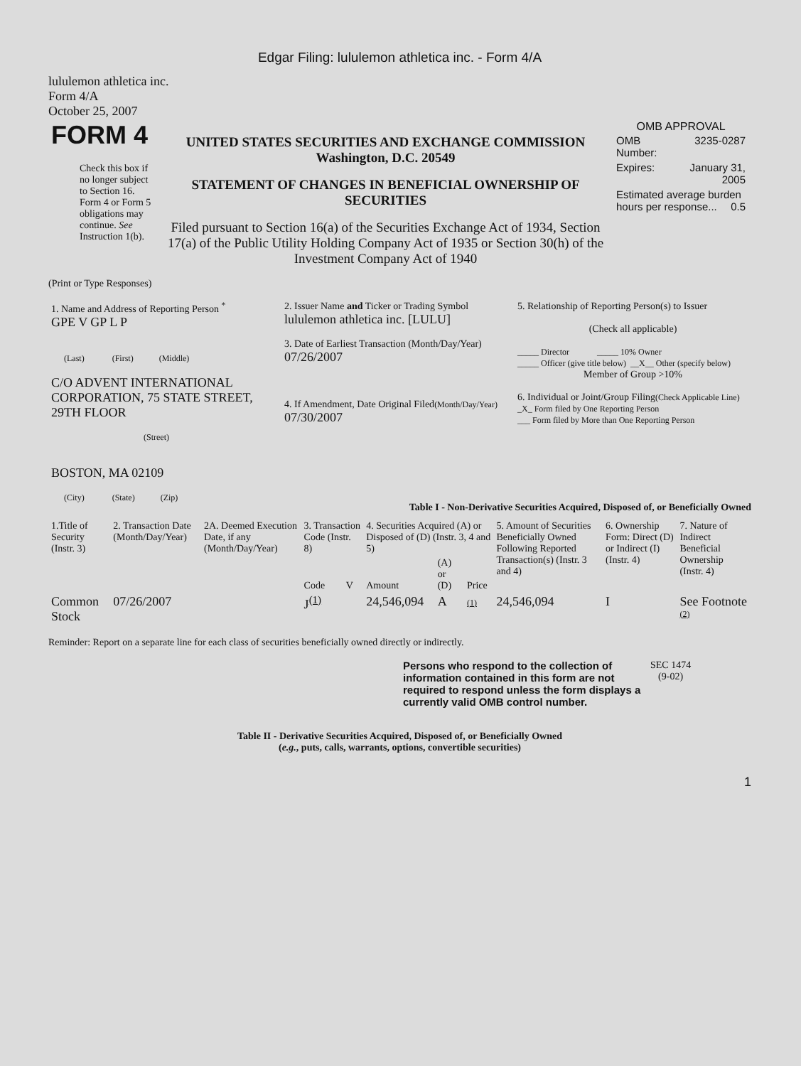Edgar Filing: lululemon athletica inc. - Form 4/A
lululemon athletica inc.
Form 4/A
October 25, 2007
| FORM 4 Check this box if no longer subject to Section 16. Form 4 or Form 5 obligations may continue. See Instruction 1(b). | UNITED STATES SECURITIES AND EXCHANGE COMMISSION Washington, D.C. 20549 STATEMENT OF CHANGES IN BENEFICIAL OWNERSHIP OF SECURITIES Filed pursuant to Section 16(a) of the Securities Exchange Act of 1934, Section 17(a) of the Public Utility Holding Company Act of 1935 or Section 30(h) of the Investment Company Act of 1940 | OMB APPROVAL / OMB Number: / 3235-0287 / / Expires: / January 31, 2005 / / Estimated average burden hours per response... 0.5 / / |
(Print or Type Responses)
| 1. Name and Address of Reporting Person <sup>*</sup> GPE V GP L P (Last) (First) (Middle) C/O ADVENT INTERNATIONAL CORPORATION, 75 STATE STREET, 29TH FLOOR (Street) BOSTON, MA 02109 (City) (State) (Zip) | 2. Issuer Name and Ticker or Trading Symbol lululemon athletica inc. [LULU] 3. Date of Earliest Transaction (Month/Day/Year) 07/26/2007 4. If Amendment, Date Original Filed (Month/Day/Year) 07/30/2007 | 5. Relationship of Reporting Person(s) to Issuer (Check all applicable) _____ Director _____ 10% Owner _____ Officer (give title below) __X__ Other (specify below) Member of Group >10% 6. Individual or Joint/Group Filing (Check Applicable Line) _X_ Form filed by One Reporting Person ___ Form filed by More than One Reporting Person |
Table I - Non-Derivative Securities Acquired, Disposed of, or Beneficially Owned
| 1.Title of Security (Instr. 3) | 2. Transaction Date (Month/Day/Year) | 2A. Deemed Execution Date, if any (Month/Day/Year) | 3. Transaction Code (Instr. 8) | | 4. Securities Acquired (A) or Disposed of (D) (Instr. 3, 4 and 5) | | | 5. Amount of Securities Beneficially Owned Following Reported Transaction(s) (Instr. 3 and 4) | 6. Ownership Form: Direct (D) or Indirect (I) (Instr. 4) | 7. Nature of Indirect Beneficial Ownership (Instr. 4) |
| | | | Code | V | Amount | (A) or (D) | Price | | | |
| Common Stock | 07/26/2007 | | J<sup>(1)</sup> | | 24,546,094 | A | (1) | 24,546,094 | I | See Footnote <sup>(2)</sup> |
Reminder: Report on a separate line for each class of securities beneficially owned directly or indirectly.
| Persons who respond to the collection of information contained in this form are not required to respond unless the form displays a currently valid OMB control number. | SEC 1474 (9-02) |
Table II - Derivative Securities Acquired, Disposed of, or Beneficially Owned
(e.g., puts, calls, warrants, options, convertible securities)
1